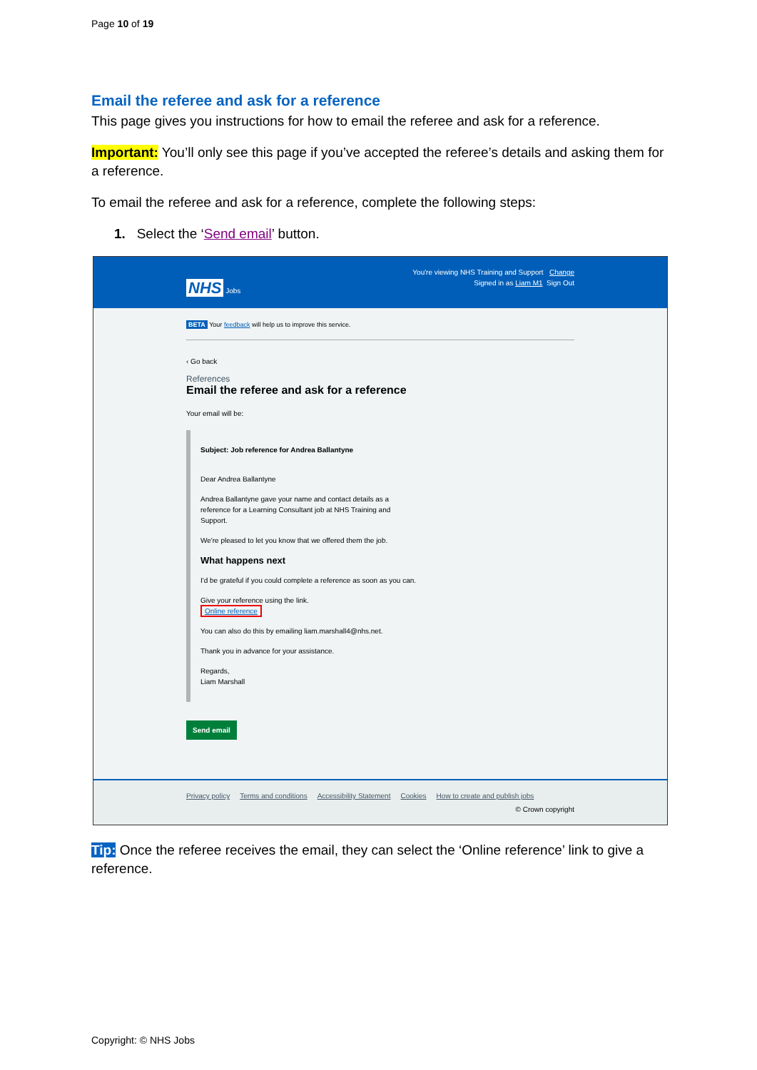Page 10 of 19
Email the referee and ask for a reference
This page gives you instructions for how to email the referee and ask for a reference.
Important: You’ll only see this page if you’ve accepted the referee’s details and asking them for a reference.
To email the referee and ask for a reference, complete the following steps:
1. Select the ‘Send email’ button.
You're viewing NHS Training and Support Change
NHS Jobs Signed in as Liam M1 Sign Out
BETA Your feedback will help us to improve this service.
‹ Go back
References
Email the referee and ask for a reference
Your email will be:
Subject: Job reference for Andrea Ballantyne
Dear Andrea Ballantyne
Andrea Ballantyne gave your name and contact details as a
reference for a Learning Consultant job at NHS Training and
Support.
We're pleased to let you know that we offered them the job.
What happens next
I'd be grateful if you could complete a reference as soon as you can.
Give your reference using the link.
Online reference
You can also do this by emailing liam.marshall4@nhs.net.
Thank you in advance for your assistance.
Regards,
Liam Marshall
Send email
Privacy policy Terms and conditions Accessibility Statement Cookies How to create and publish jobs
© Crown copyright
Tip: Once the referee receives the email, they can select the ‘Online reference’ link to give a reference.
Copyright: © NHS Jobs